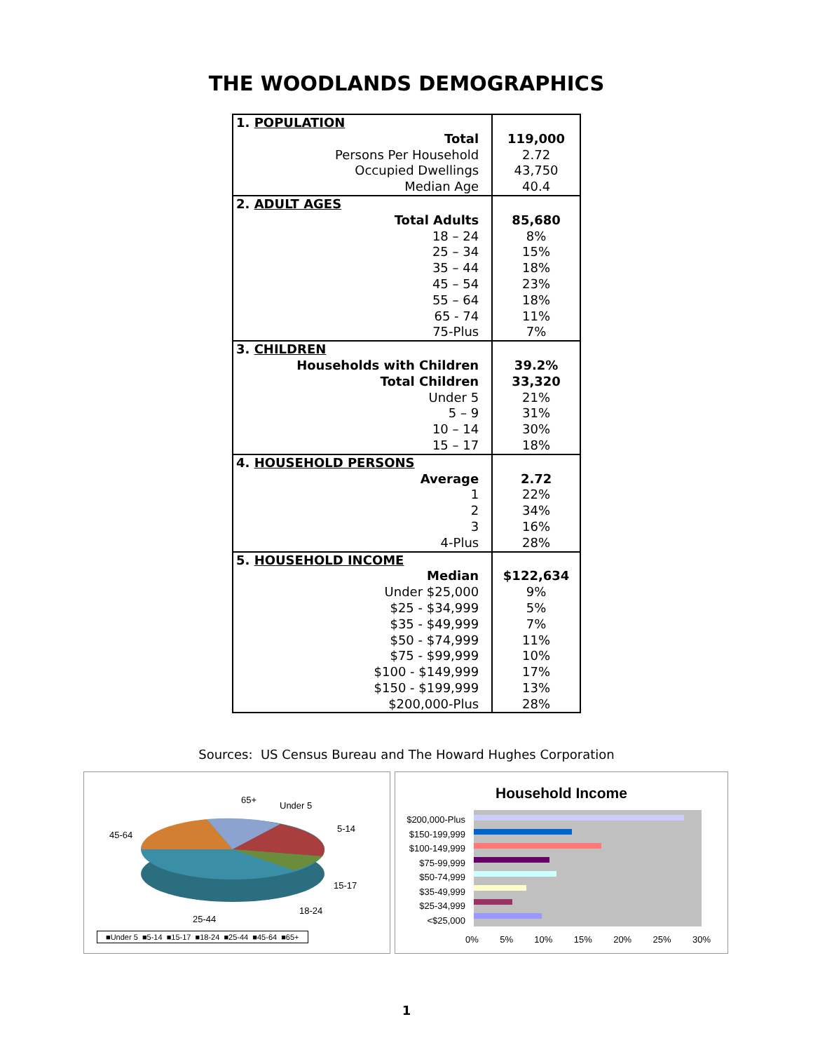THE WOODLANDS DEMOGRAPHICS
| 1. POPULATION | |
| Total | 119,000 |
| Persons Per Household | 2.72 |
| Occupied Dwellings | 43,750 |
| Median Age | 40.4 |
| 2. ADULT AGES | |
| Total Adults | 85,680 |
| 18 – 24 | 8% |
| 25 – 34 | 15% |
| 35 – 44 | 18% |
| 45 – 54 | 23% |
| 55 – 64 | 18% |
| 65 - 74 | 11% |
| 75-Plus | 7% |
| 3. CHILDREN | |
| Households with Children | 39.2% |
| Total Children | 33,320 |
| Under 5 | 21% |
| 5 – 9 | 31% |
| 10 – 14 | 30% |
| 15 – 17 | 18% |
| 4. HOUSEHOLD PERSONS | |
| Average | 2.72 |
| 1 | 22% |
| 2 | 34% |
| 3 | 16% |
| 4-Plus | 28% |
| 5. HOUSEHOLD INCOME | |
| Median | $122,634 |
| Under $25,000 | 9% |
| $25 - $34,999 | 5% |
| $35 - $49,999 | 7% |
| $50 - $74,999 | 11% |
| $75 - $99,999 | 10% |
| $100 - $149,999 | 17% |
| $150 - $199,999 | 13% |
| $200,000-Plus | 28% |
Sources: US Census Bureau and The Howard Hughes Corporation
65+
Under 5
5-14
45-64
15-17
18-24
25-44
■Under 5 ■5-14 ■15-17 ■18-24 ■25-44 ■45-64 ■65+
Household Income
$200,000-Plus
$150-199,999
$100-149,999
$75-99,999
$50-74,999
$35-49,999
$25-34,999
<$25,000
0% 5% 10% 15% 20% 25% 30%
1